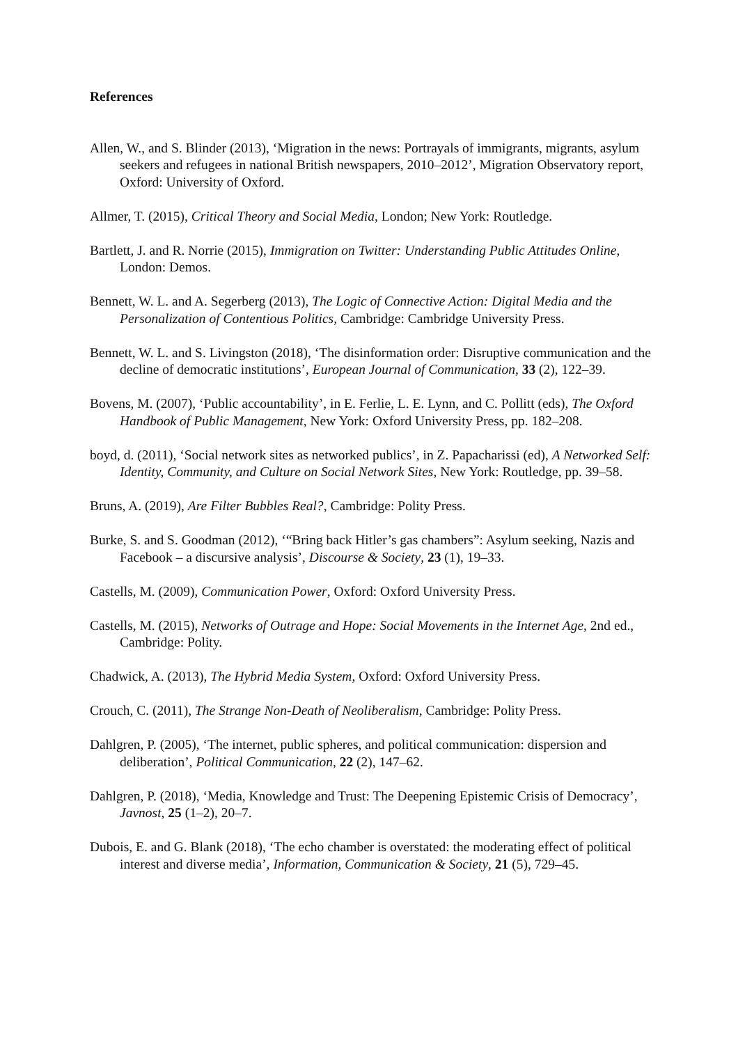References
Allen, W., and S. Blinder (2013), ‘Migration in the news: Portrayals of immigrants, migrants, asylum seekers and refugees in national British newspapers, 2010–2012’, Migration Observatory report, Oxford: University of Oxford.
Allmer, T. (2015), Critical Theory and Social Media, London; New York: Routledge.
Bartlett, J. and R. Norrie (2015), Immigration on Twitter: Understanding Public Attitudes Online, London: Demos.
Bennett, W. L. and A. Segerberg (2013), The Logic of Connective Action: Digital Media and the Personalization of Contentious Politics, Cambridge: Cambridge University Press.
Bennett, W. L. and S. Livingston (2018), ‘The disinformation order: Disruptive communication and the decline of democratic institutions’, European Journal of Communication, 33 (2), 122–39.
Bovens, M. (2007), ‘Public accountability’, in E. Ferlie, L. E. Lynn, and C. Pollitt (eds), The Oxford Handbook of Public Management, New York: Oxford University Press, pp. 182–208.
boyd, d. (2011), ‘Social network sites as networked publics’, in Z. Papacharissi (ed), A Networked Self: Identity, Community, and Culture on Social Network Sites, New York: Routledge, pp. 39–58.
Bruns, A. (2019), Are Filter Bubbles Real?, Cambridge: Polity Press.
Burke, S. and S. Goodman (2012), ‘“Bring back Hitler’s gas chambers”: Asylum seeking, Nazis and Facebook – a discursive analysis’, Discourse & Society, 23 (1), 19–33.
Castells, M. (2009), Communication Power, Oxford: Oxford University Press.
Castells, M. (2015), Networks of Outrage and Hope: Social Movements in the Internet Age, 2nd ed., Cambridge: Polity.
Chadwick, A. (2013), The Hybrid Media System, Oxford: Oxford University Press.
Crouch, C. (2011), The Strange Non-Death of Neoliberalism, Cambridge: Polity Press.
Dahlgren, P. (2005), ‘The internet, public spheres, and political communication: dispersion and deliberation’, Political Communication, 22 (2), 147–62.
Dahlgren, P. (2018), ‘Media, Knowledge and Trust: The Deepening Epistemic Crisis of Democracy’, Javnost, 25 (1–2), 20–7.
Dubois, E. and G. Blank (2018), ‘The echo chamber is overstated: the moderating effect of political interest and diverse media’, Information, Communication & Society, 21 (5), 729–45.